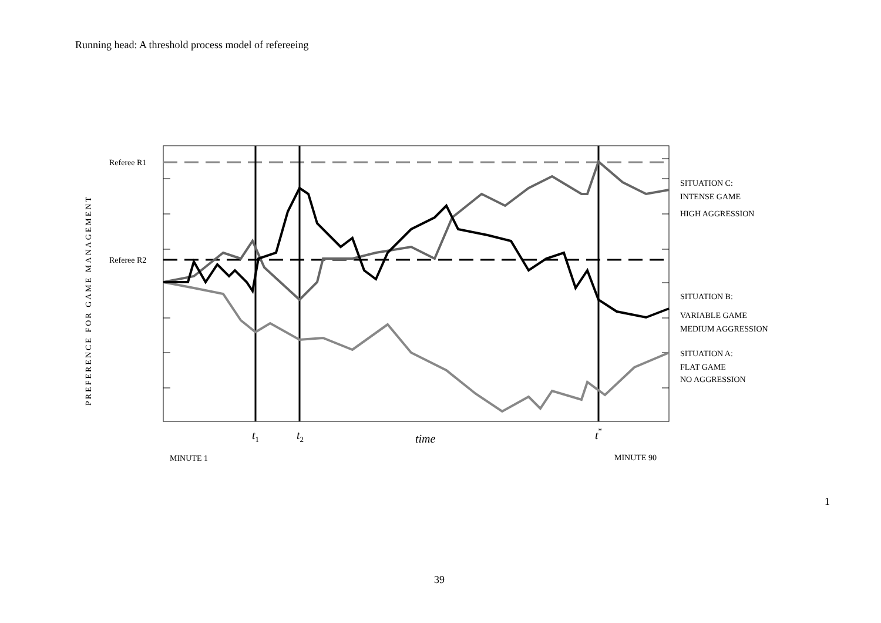Running head: A threshold process model of refereeing
Referee R1
Referee R2
SITUATION C:
INTENSE GAME
HIGH AGGRESSION
SITUATION B:
VARIABLE GAME
MEDIUM AGGRESSION
SITUATION A:
FLAT GAME
NO AGGRESSION
MINUTE 1
MINUTE 90
PREFERENCE FOR GAME MANAGEMENT
t1
t2
time
t*
1
39